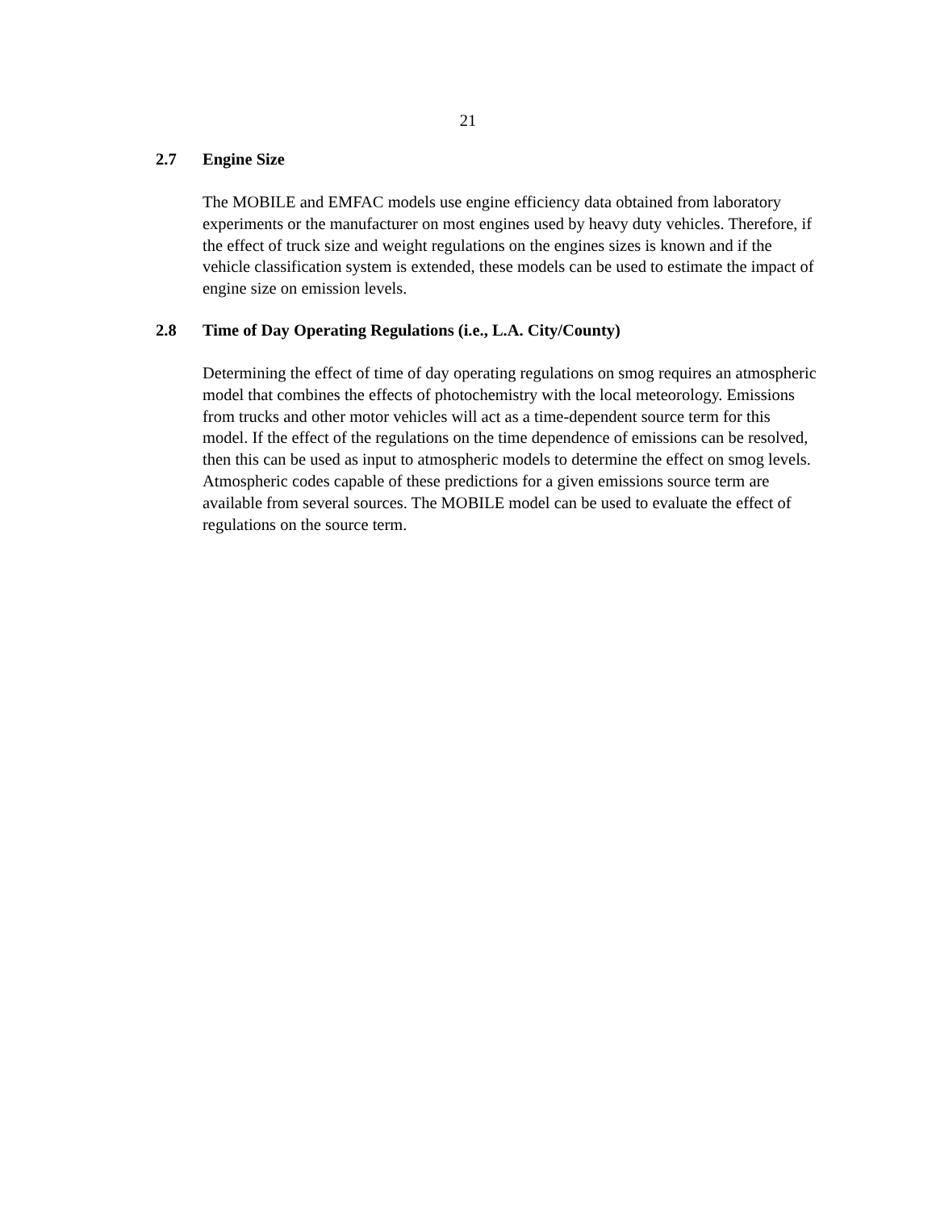21
2.7 Engine Size
The MOBILE and EMFAC models use engine efficiency data obtained from laboratory experiments or the manufacturer on most engines used by heavy duty vehicles. Therefore, if the effect of truck size and weight regulations on the engines sizes is known and if the vehicle classification system is extended, these models can be used to estimate the impact of engine size on emission levels.
2.8 Time of Day Operating Regulations (i.e., L.A. City/County)
Determining the effect of time of day operating regulations on smog requires an atmospheric model that combines the effects of photochemistry with the local meteorology. Emissions from trucks and other motor vehicles will act as a time-dependent source term for this model. If the effect of the regulations on the time dependence of emissions can be resolved, then this can be used as input to atmospheric models to determine the effect on smog levels. Atmospheric codes capable of these predictions for a given emissions source term are available from several sources. The MOBILE model can be used to evaluate the effect of regulations on the source term.